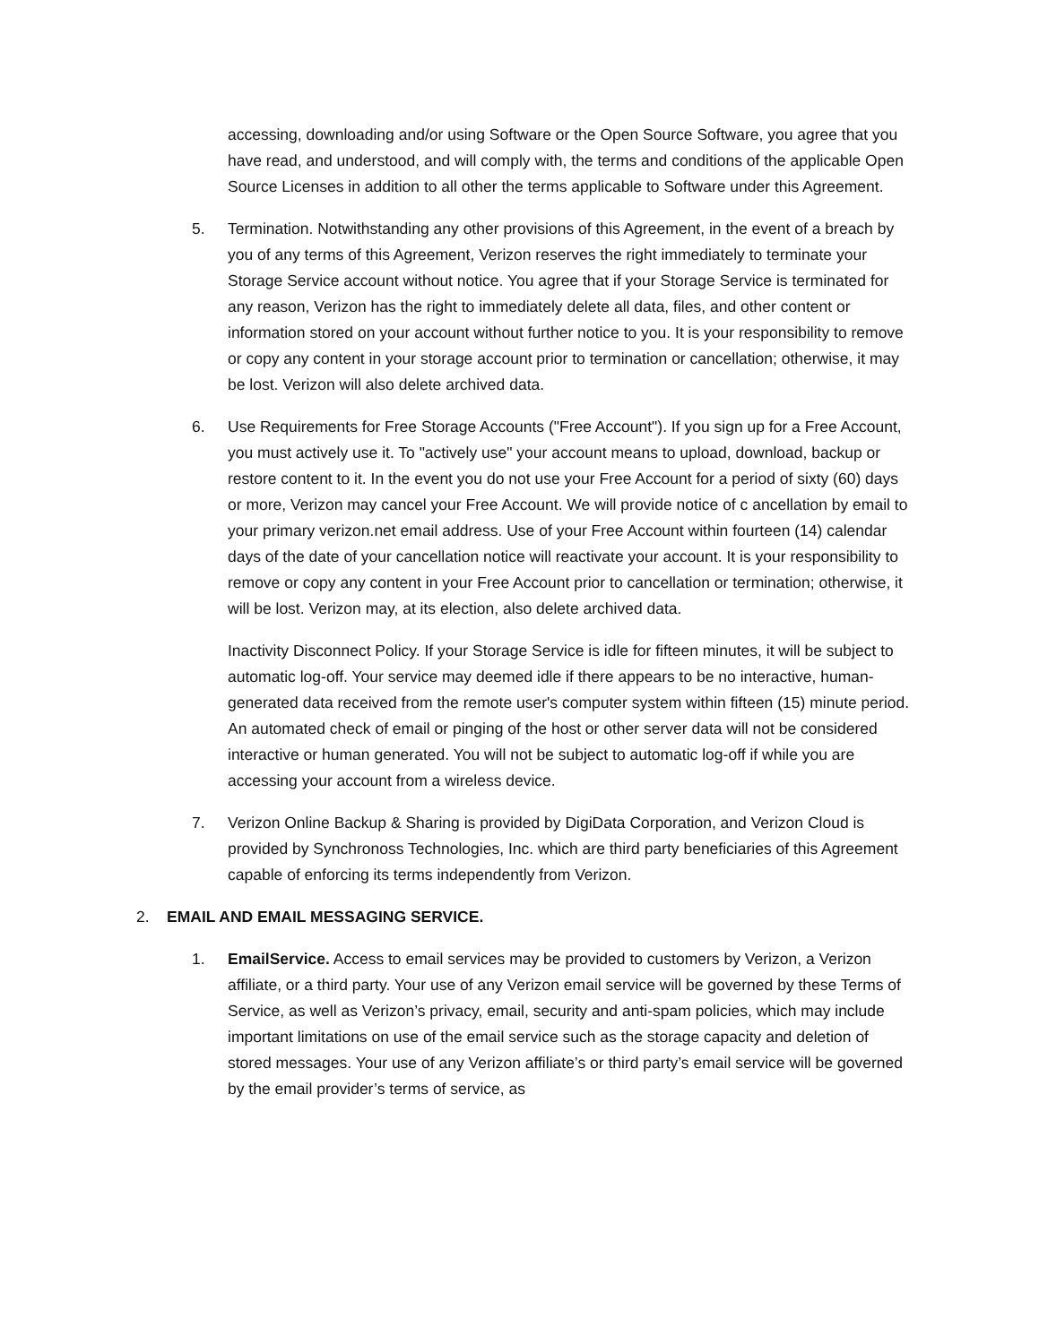accessing, downloading and/or using Software or the Open Source Software, you agree that you have read, and understood, and will comply with, the terms and conditions of the applicable Open Source Licenses in addition to all other the terms applicable to Software under this Agreement.
5. Termination. Notwithstanding any other provisions of this Agreement, in the event of a breach by you of any terms of this Agreement, Verizon reserves the right immediately to terminate your Storage Service account without notice. You agree that if your Storage Service is terminated for any reason, Verizon has the right to immediately delete all data, files, and other content or information stored on your account without further notice to you. It is your responsibility to remove or copy any content in your storage account prior to termination or cancellation; otherwise, it may be lost. Verizon will also delete archived data.
6. Use Requirements for Free Storage Accounts ("Free Account"). If you sign up for a Free Account, you must actively use it. To "actively use" your account means to upload, download, backup or restore content to it. In the event you do not use your Free Account for a period of sixty (60) days or more, Verizon may cancel your Free Account. We will provide notice of c ancellation by email to your primary verizon.net email address. Use of your Free Account within fourteen (14) calendar days of the date of your cancellation notice will reactivate your account. It is your responsibility to remove or copy any content in your Free Account prior to cancellation or termination; otherwise, it will be lost. Verizon may, at its election, also delete archived data.
Inactivity Disconnect Policy. If your Storage Service is idle for fifteen minutes, it will be subject to automatic log-off. Your service may deemed idle if there appears to be no interactive, human-generated data received from the remote user's computer system within fifteen (15) minute period. An automated check of email or pinging of the host or other server data will not be considered interactive or human generated. You will not be subject to automatic log-off if while you are accessing your account from a wireless device.
7. Verizon Online Backup & Sharing is provided by DigiData Corporation, and Verizon Cloud is provided by Synchronoss Technologies, Inc. which are third party beneficiaries of this Agreement capable of enforcing its terms independently from Verizon.
2. EMAIL AND EMAIL MESSAGING SERVICE.
1. EmailService. Access to email services may be provided to customers by Verizon, a Verizon affiliate, or a third party. Your use of any Verizon email service will be governed by these Terms of Service, as well as Verizon’s privacy, email, security and anti-spam policies, which may include important limitations on use of the email service such as the storage capacity and deletion of stored messages. Your use of any Verizon affiliate’s or third party’s email service will be governed by the email provider’s terms of service, as